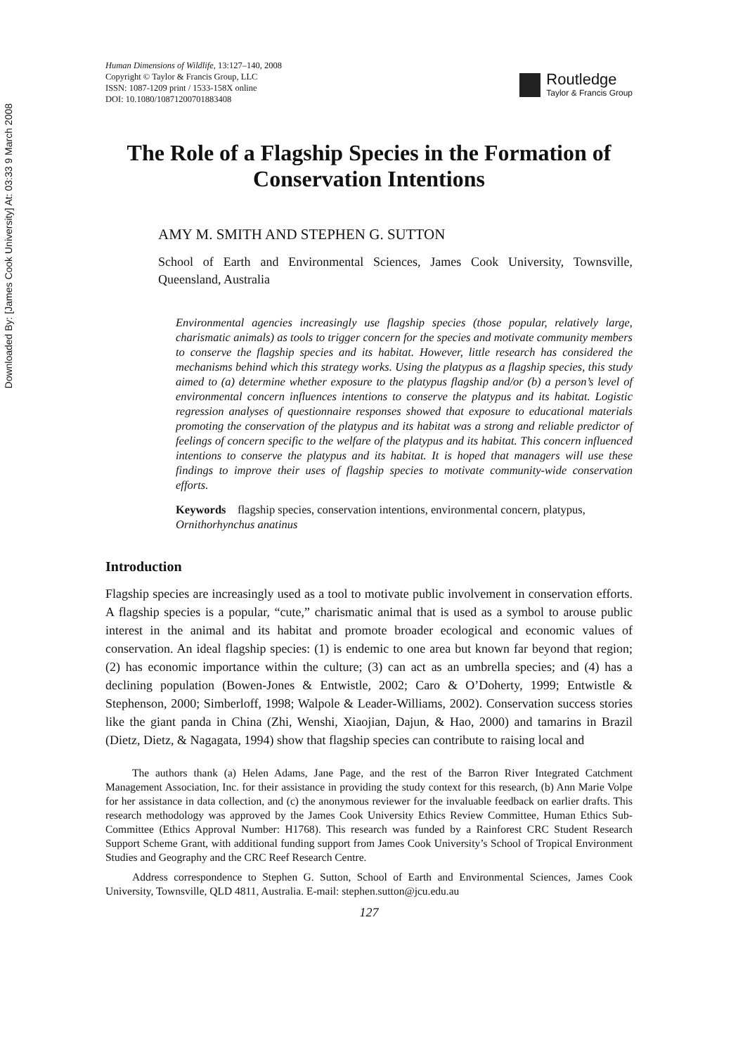Downloaded By: [James Cook University] At: 03:33 9 March 2008
Human Dimensions of Wildlife, 13:127–140, 2008
Copyright © Taylor & Francis Group, LLC
ISSN: 1087-1209 print / 1533-158X online
DOI: 10.1080/10871200701883408
Routledge
Taylor & Francis Group
The Role of a Flagship Species in the Formation of Conservation Intentions
AMY M. SMITH AND STEPHEN G. SUTTON
School of Earth and Environmental Sciences, James Cook University, Townsville, Queensland, Australia
Environmental agencies increasingly use flagship species (those popular, relatively large, charismatic animals) as tools to trigger concern for the species and motivate community members to conserve the flagship species and its habitat. However, little research has considered the mechanisms behind which this strategy works. Using the platypus as a flagship species, this study aimed to (a) determine whether exposure to the platypus flagship and/or (b) a person’s level of environmental concern influences intentions to conserve the platypus and its habitat. Logistic regression analyses of questionnaire responses showed that exposure to educational materials promoting the conservation of the platypus and its habitat was a strong and reliable predictor of feelings of concern specific to the welfare of the platypus and its habitat. This concern influenced intentions to conserve the platypus and its habitat. It is hoped that managers will use these findings to improve their uses of flagship species to motivate community-wide conservation efforts.
Keywords flagship species, conservation intentions, environmental concern, platypus, Ornithorhynchus anatinus
Introduction
Flagship species are increasingly used as a tool to motivate public involvement in conservation efforts. A flagship species is a popular, “cute,” charismatic animal that is used as a symbol to arouse public interest in the animal and its habitat and promote broader ecological and economic values of conservation. An ideal flagship species: (1) is endemic to one area but known far beyond that region; (2) has economic importance within the culture; (3) can act as an umbrella species; and (4) has a declining population (Bowen-Jones & Entwistle, 2002; Caro & O’Doherty, 1999; Entwistle & Stephenson, 2000; Simberloff, 1998; Walpole & Leader-Williams, 2002). Conservation success stories like the giant panda in China (Zhi, Wenshi, Xiaojian, Dajun, & Hao, 2000) and tamarins in Brazil (Dietz, Dietz, & Nagagata, 1994) show that flagship species can contribute to raising local and
The authors thank (a) Helen Adams, Jane Page, and the rest of the Barron River Integrated Catchment Management Association, Inc. for their assistance in providing the study context for this research, (b) Ann Marie Volpe for her assistance in data collection, and (c) the anonymous reviewer for the invaluable feedback on earlier drafts. This research methodology was approved by the James Cook University Ethics Review Committee, Human Ethics Sub-Committee (Ethics Approval Number: H1768). This research was funded by a Rainforest CRC Student Research Support Scheme Grant, with additional funding support from James Cook University’s School of Tropical Environment Studies and Geography and the CRC Reef Research Centre.
Address correspondence to Stephen G. Sutton, School of Earth and Environmental Sciences, James Cook University, Townsville, QLD 4811, Australia. E-mail: stephen.sutton@jcu.edu.au
127